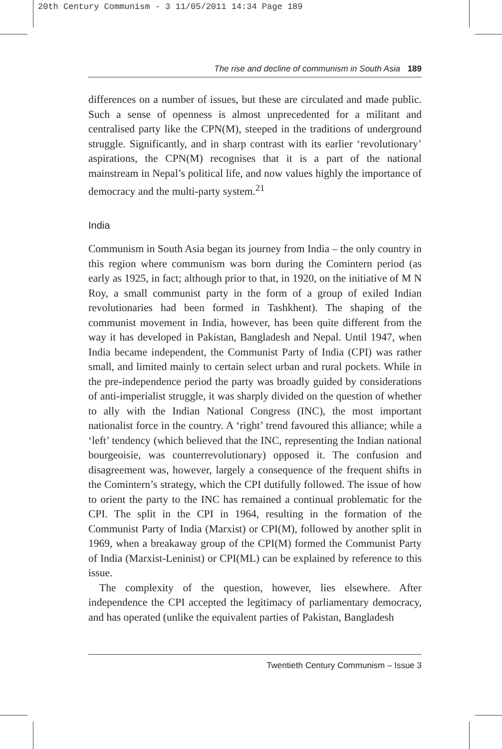20th Century Communism - 3 11/05/2011 14:34 Page 189
The rise and decline of communism in South Asia 189
differences on a number of issues, but these are circulated and made public. Such a sense of openness is almost unprecedented for a militant and centralised party like the CPN(M), steeped in the traditions of underground struggle. Significantly, and in sharp contrast with its earlier ‘revolutionary’ aspirations, the CPN(M) recognises that it is a part of the national mainstream in Nepal’s political life, and now values highly the importance of democracy and the multi-party system.<sup>21</sup>
India
Communism in South Asia began its journey from India – the only country in this region where communism was born during the Comintern period (as early as 1925, in fact; although prior to that, in 1920, on the initiative of M N Roy, a small communist party in the form of a group of exiled Indian revolutionaries had been formed in Tashkhent). The shaping of the communist movement in India, however, has been quite different from the way it has developed in Pakistan, Bangladesh and Nepal. Until 1947, when India became independent, the Communist Party of India (CPI) was rather small, and limited mainly to certain select urban and rural pockets. While in the pre-independence period the party was broadly guided by considerations of anti-imperialist struggle, it was sharply divided on the question of whether to ally with the Indian National Congress (INC), the most important nationalist force in the country. A ‘right’ trend favoured this alliance; while a ‘left’ tendency (which believed that the INC, representing the Indian national bourgeoisie, was counterrevolutionary) opposed it. The confusion and disagreement was, however, largely a consequence of the frequent shifts in the Comintern’s strategy, which the CPI dutifully followed. The issue of how to orient the party to the INC has remained a continual problematic for the CPI. The split in the CPI in 1964, resulting in the formation of the Communist Party of India (Marxist) or CPI(M), followed by another split in 1969, when a breakaway group of the CPI(M) formed the Communist Party of India (Marxist-Leninist) or CPI(ML) can be explained by reference to this issue.
The complexity of the question, however, lies elsewhere. After independence the CPI accepted the legitimacy of parliamentary democracy, and has operated (unlike the equivalent parties of Pakistan, Bangladesh
Twentieth Century Communism – Issue 3